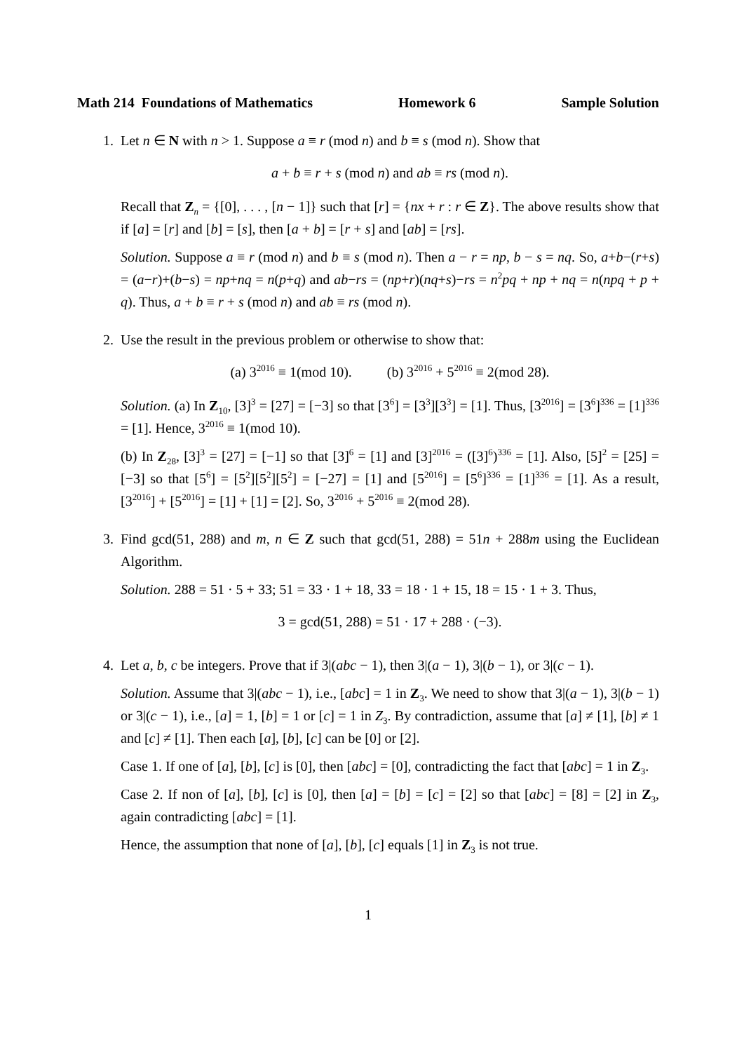Math 214 Foundations of Mathematics Homework 6 Sample Solution
1. Let n ∈ N with n > 1. Suppose a ≡ r (mod n) and b ≡ s (mod n). Show that
a + b ≡ r + s (mod n) and ab ≡ rs (mod n).
Recall that Z<sub>n</sub> = {[0], . . . , [n − 1]} such that [r] = {nx + r : r ∈ Z}. The above results show that if [a] = [r] and [b] = [s], then [a + b] = [r + s] and [ab] = [rs].
Solution. Suppose a ≡ r (mod n) and b ≡ s (mod n). Then a − r = np, b − s = nq. So, a+b−(r+s) = (a−r)+(b−s) = np+nq = n(p+q) and ab−rs = (np+r)(nq+s)−rs = n<sup>2</sup>pq + np + nq = n(npq + p + q). Thus, a + b ≡ r + s (mod n) and ab ≡ rs (mod n).
2. Use the result in the previous problem or otherwise to show that:
(a) 3<sup>2016</sup> ≡ 1(mod 10). (b) 3<sup>2016</sup> + 5<sup>2016</sup> ≡ 2(mod 28).
Solution. (a) In Z<sub>10</sub>, [3]<sup>3</sup> = [27] = [−3] so that [3<sup>6</sup>] = [3<sup>3</sup>][3<sup>3</sup>] = [1]. Thus, [3<sup>2016</sup>] = [3<sup>6</sup>]<sup>336</sup> = [1]<sup>336</sup> = [1]. Hence, 3<sup>2016</sup> ≡ 1(mod 10).
(b) In Z<sub>28</sub>, [3]<sup>3</sup> = [27] = [−1] so that [3]<sup>6</sup> = [1] and [3]<sup>2016</sup> = ([3]<sup>6</sup>)<sup>336</sup> = [1]. Also, [5]<sup>2</sup> = [25] = [−3] so that [5<sup>6</sup>] = [5<sup>2</sup>][5<sup>2</sup>][5<sup>2</sup>] = [−27] = [1] and [5<sup>2016</sup>] = [5<sup>6</sup>]<sup>336</sup> = [1]<sup>336</sup> = [1]. As a result, [3<sup>2016</sup>] + [5<sup>2016</sup>] = [1] + [1] = [2]. So, 3<sup>2016</sup> + 5<sup>2016</sup> ≡ 2(mod 28).
3. Find gcd(51, 288) and m, n ∈ Z such that gcd(51, 288) = 51n + 288m using the Euclidean Algorithm.
Solution. 288 = 51 · 5 + 33; 51 = 33 · 1 + 18, 33 = 18 · 1 + 15, 18 = 15 · 1 + 3. Thus,
3 = gcd(51, 288) = 51 · 17 + 288 · (−3).
4. Let a, b, c be integers. Prove that if 3|(abc − 1), then 3|(a − 1), 3|(b − 1), or 3|(c − 1).
Solution. Assume that 3|(abc − 1), i.e., [abc] = 1 in Z<sub>3</sub>. We need to show that 3|(a − 1), 3|(b − 1) or 3|(c − 1), i.e., [a] = 1, [b] = 1 or [c] = 1 in Z<sub>3</sub>. By contradiction, assume that [a] ≠ [1], [b] ≠ 1 and [c] ≠ [1]. Then each [a], [b], [c] can be [0] or [2].
Case 1. If one of [a], [b], [c] is [0], then [abc] = [0], contradicting the fact that [abc] = 1 in Z<sub>3</sub>.
Case 2. If non of [a], [b], [c] is [0], then [a] = [b] = [c] = [2] so that [abc] = [8] = [2] in Z<sub>3</sub>, again contradicting [abc] = [1].
Hence, the assumption that none of [a], [b], [c] equals [1] in Z<sub>3</sub> is not true.
1